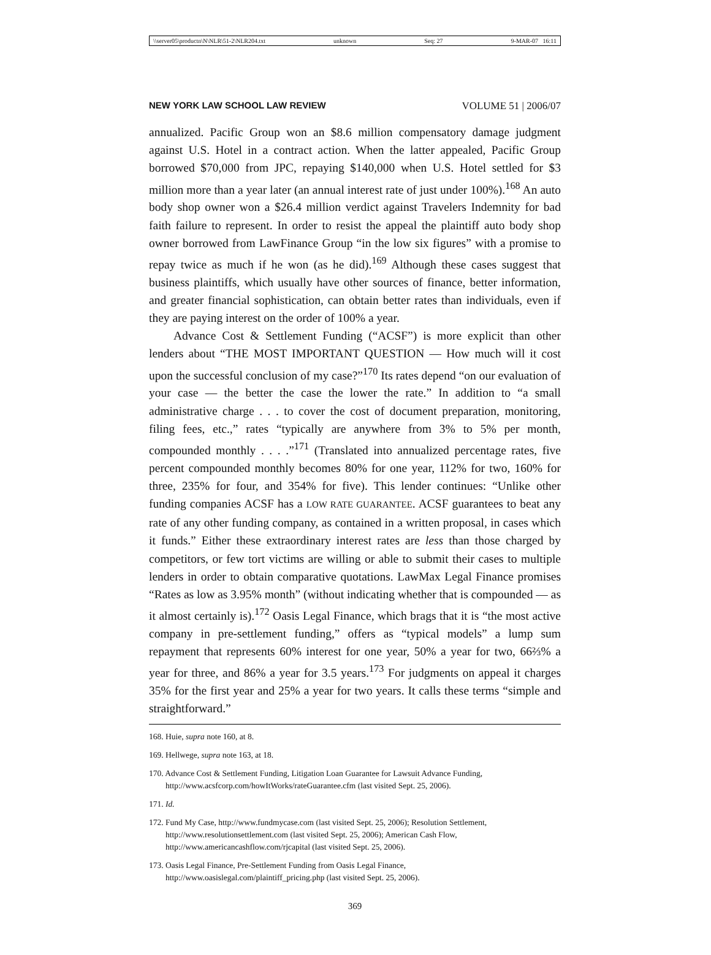\\server05\productn\N\NLR\51-2\NLR204.txt unknown Seq: 27 9-MAR-07 16:11
NEW YORK LAW SCHOOL LAW REVIEW VOLUME 51 | 2006/07
annualized. Pacific Group won an $8.6 million compensatory damage judgment against U.S. Hotel in a contract action. When the latter appealed, Pacific Group borrowed $70,000 from JPC, repaying $140,000 when U.S. Hotel settled for $3 million more than a year later (an annual interest rate of just under 100%).<sup>168</sup> An auto body shop owner won a $26.4 million verdict against Travelers Indemnity for bad faith failure to represent. In order to resist the appeal the plaintiff auto body shop owner borrowed from LawFinance Group “in the low six figures” with a promise to repay twice as much if he won (as he did).<sup>169</sup> Although these cases suggest that business plaintiffs, which usually have other sources of finance, better information, and greater financial sophistication, can obtain better rates than individuals, even if they are paying interest on the order of 100% a year.
Advance Cost & Settlement Funding (“ACSF”) is more explicit than other lenders about “THE MOST IMPORTANT QUESTION — How much will it cost upon the successful conclusion of my case?”<sup>170</sup> Its rates depend “on our evaluation of your case — the better the case the lower the rate.” In addition to “a small administrative charge . . . to cover the cost of document preparation, monitoring, filing fees, etc.,” rates “typically are anywhere from 3% to 5% per month, compounded monthly . . . .”<sup>171</sup> (Translated into annualized percentage rates, five percent compounded monthly becomes 80% for one year, 112% for two, 160% for three, 235% for four, and 354% for five). This lender continues: “Unlike other funding companies ACSF has a LOW RATE GUARANTEE. ACSF guarantees to beat any rate of any other funding company, as contained in a written proposal, in cases which it funds.” Either these extraordinary interest rates are less than those charged by competitors, or few tort victims are willing or able to submit their cases to multiple lenders in order to obtain comparative quotations. LawMax Legal Finance promises “Rates as low as 3.95% month” (without indicating whether that is compounded — as it almost certainly is).<sup>172</sup> Oasis Legal Finance, which brags that it is “the most active company in pre-settlement funding,” offers as “typical models” a lump sum repayment that represents 60% interest for one year, 50% a year for two, 66⅔% a year for three, and 86% a year for 3.5 years.<sup>173</sup> For judgments on appeal it charges 35% for the first year and 25% a year for two years. It calls these terms “simple and straightforward.”
168. Huie, supra note 160, at 8.
169. Hellwege, supra note 163, at 18.
170. Advance Cost & Settlement Funding, Litigation Loan Guarantee for Lawsuit Advance Funding, http://www.acsfcorp.com/howItWorks/rateGuarantee.cfm (last visited Sept. 25, 2006).
171. Id.
172. Fund My Case, http://www.fundmycase.com (last visited Sept. 25, 2006); Resolution Settlement, http://www.resolutionsettlement.com (last visited Sept. 25, 2006); American Cash Flow, http://www.americancashflow.com/rjcapital (last visited Sept. 25, 2006).
173. Oasis Legal Finance, Pre-Settlement Funding from Oasis Legal Finance, http://www.oasislegal.com/plaintiff_pricing.php (last visited Sept. 25, 2006).
369